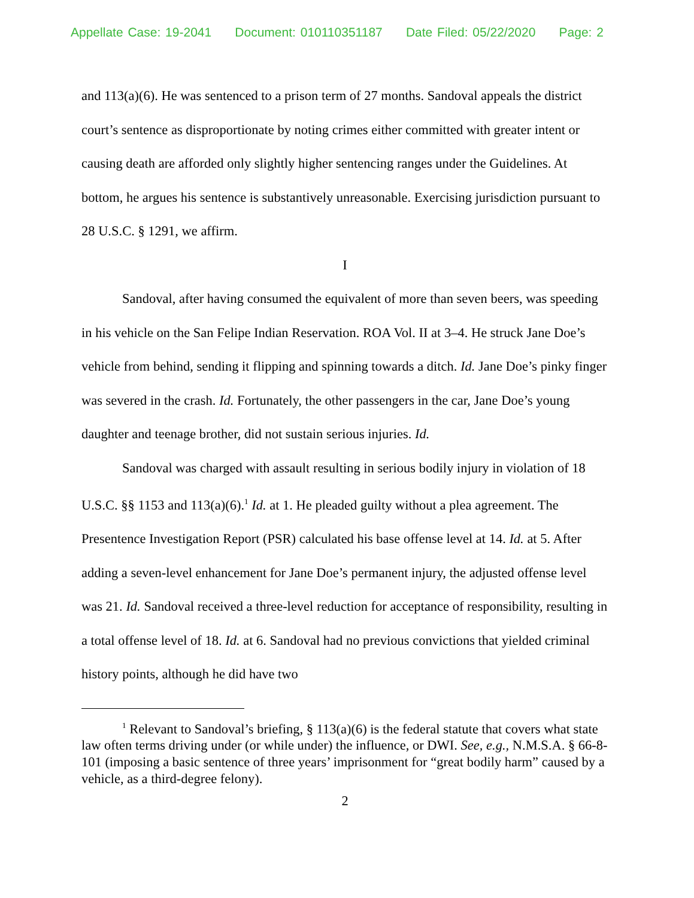Appellate Case: 19-2041 Document: 010110351187 Date Filed: 05/22/2020 Page: 2
and 113(a)(6). He was sentenced to a prison term of 27 months. Sandoval appeals the district court’s sentence as disproportionate by noting crimes either committed with greater intent or causing death are afforded only slightly higher sentencing ranges under the Guidelines. At bottom, he argues his sentence is substantively unreasonable. Exercising jurisdiction pursuant to 28 U.S.C. § 1291, we affirm.
I
Sandoval, after having consumed the equivalent of more than seven beers, was speeding in his vehicle on the San Felipe Indian Reservation. ROA Vol. II at 3–4. He struck Jane Doe’s vehicle from behind, sending it flipping and spinning towards a ditch. Id. Jane Doe’s pinky finger was severed in the crash. Id. Fortunately, the other passengers in the car, Jane Doe’s young daughter and teenage brother, did not sustain serious injuries. Id.
Sandoval was charged with assault resulting in serious bodily injury in violation of 18 U.S.C. §§ 1153 and 113(a)(6).<sup>1</sup> Id. at 1. He pleaded guilty without a plea agreement. The Presentence Investigation Report (PSR) calculated his base offense level at 14. Id. at 5. After adding a seven-level enhancement for Jane Doe’s permanent injury, the adjusted offense level was 21. Id. Sandoval received a three-level reduction for acceptance of responsibility, resulting in a total offense level of 18. Id. at 6. Sandoval had no previous convictions that yielded criminal history points, although he did have two
<sup>1</sup> Relevant to Sandoval’s briefing, § 113(a)(6) is the federal statute that covers what state law often terms driving under (or while under) the influence, or DWI. See, e.g., N.M.S.A. § 66-8-101 (imposing a basic sentence of three years’ imprisonment for “great bodily harm” caused by a vehicle, as a third-degree felony).
2